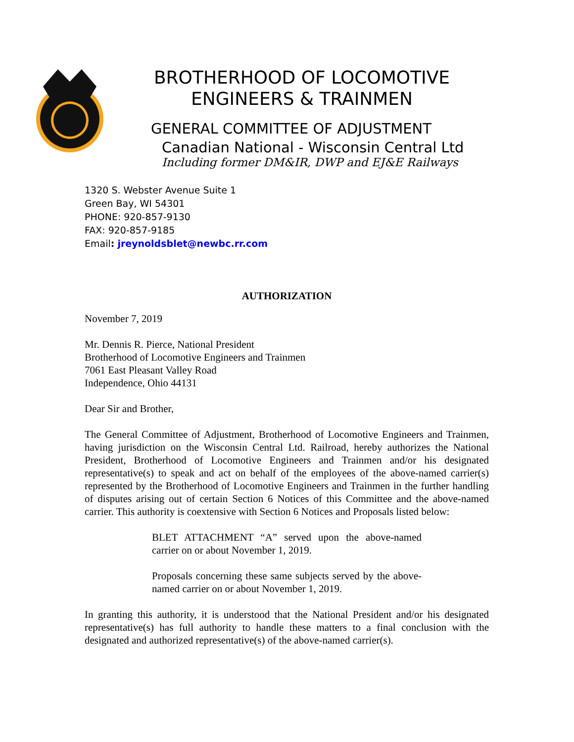BROTHERHOOD OF LOCOMOTIVE ENGINEERS & TRAINMEN
GENERAL COMMITTEE OF ADJUSTMENT
Canadian National - Wisconsin Central Ltd
Including former DM&IR, DWP and EJ&E Railways
1320 S. Webster Avenue Suite 1
Green Bay, WI 54301
PHONE: 920-857-9130
FAX: 920-857-9185
Email: jreynoldsblet@newbc.rr.com
AUTHORIZATION
November 7, 2019
Mr. Dennis R. Pierce, National President
Brotherhood of Locomotive Engineers and Trainmen
7061 East Pleasant Valley Road
Independence, Ohio 44131
Dear Sir and Brother,
The General Committee of Adjustment, Brotherhood of Locomotive Engineers and Trainmen, having jurisdiction on the Wisconsin Central Ltd. Railroad, hereby authorizes the National President, Brotherhood of Locomotive Engineers and Trainmen and/or his designated representative(s) to speak and act on behalf of the employees of the above-named carrier(s) represented by the Brotherhood of Locomotive Engineers and Trainmen in the further handling of disputes arising out of certain Section 6 Notices of this Committee and the above-named carrier. This authority is coextensive with Section 6 Notices and Proposals listed below:
BLET ATTACHMENT “A” served upon the above-named carrier on or about November 1, 2019.
Proposals concerning these same subjects served by the above-named carrier on or about November 1, 2019.
In granting this authority, it is understood that the National President and/or his designated representative(s) has full authority to handle these matters to a final conclusion with the designated and authorized representative(s) of the above-named carrier(s).